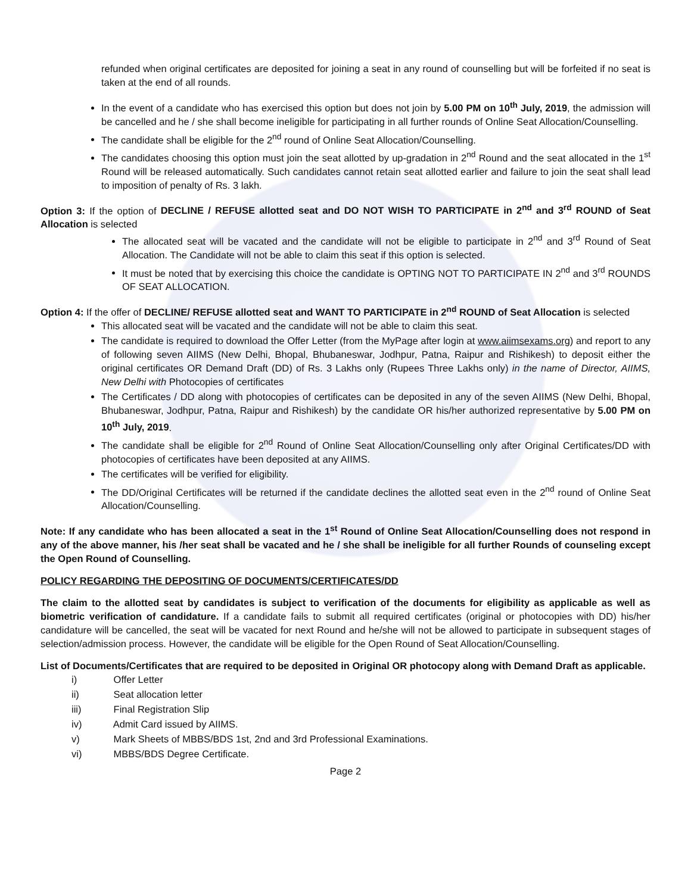refunded when original certificates are deposited for joining a seat in any round of counselling but will be forfeited if no seat is taken at the end of all rounds.
In the event of a candidate who has exercised this option but does not join by 5.00 PM on 10<sup>th</sup> July, 2019, the admission will be cancelled and he / she shall become ineligible for participating in all further rounds of Online Seat Allocation/Counselling.
The candidate shall be eligible for the 2<sup>nd</sup> round of Online Seat Allocation/Counselling.
The candidates choosing this option must join the seat allotted by up-gradation in 2<sup>nd</sup> Round and the seat allocated in the 1<sup>st</sup> Round will be released automatically. Such candidates cannot retain seat allotted earlier and failure to join the seat shall lead to imposition of penalty of Rs. 3 lakh.
Option 3: If the option of DECLINE / REFUSE allotted seat and DO NOT WISH TO PARTICIPATE in 2<sup>nd</sup> and 3<sup>rd</sup> ROUND of Seat Allocation is selected
The allocated seat will be vacated and the candidate will not be eligible to participate in 2<sup>nd</sup> and 3<sup>rd</sup> Round of Seat Allocation. The Candidate will not be able to claim this seat if this option is selected.
It must be noted that by exercising this choice the candidate is OPTING NOT TO PARTICIPATE IN 2<sup>nd</sup> and 3<sup>rd</sup> ROUNDS OF SEAT ALLOCATION.
Option 4: If the offer of DECLINE/ REFUSE allotted seat and WANT TO PARTICIPATE in 2<sup>nd</sup> ROUND of Seat Allocation is selected
This allocated seat will be vacated and the candidate will not be able to claim this seat.
The candidate is required to download the Offer Letter (from the MyPage after login at www.aiimsexams.org) and report to any of following seven AIIMS (New Delhi, Bhopal, Bhubaneswar, Jodhpur, Patna, Raipur and Rishikesh) to deposit either the original certificates OR Demand Draft (DD) of Rs. 3 Lakhs only (Rupees Three Lakhs only) in the name of Director, AIIMS, New Delhi with Photocopies of certificates
The Certificates / DD along with photocopies of certificates can be deposited in any of the seven AIIMS (New Delhi, Bhopal, Bhubaneswar, Jodhpur, Patna, Raipur and Rishikesh) by the candidate OR his/her authorized representative by 5.00 PM on 10<sup>th</sup> July, 2019.
The candidate shall be eligible for 2<sup>nd</sup> Round of Online Seat Allocation/Counselling only after Original Certificates/DD with photocopies of certificates have been deposited at any AIIMS.
The certificates will be verified for eligibility.
The DD/Original Certificates will be returned if the candidate declines the allotted seat even in the 2<sup>nd</sup> round of Online Seat Allocation/Counselling.
Note: If any candidate who has been allocated a seat in the 1<sup>st</sup> Round of Online Seat Allocation/Counselling does not respond in any of the above manner, his /her seat shall be vacated and he / she shall be ineligible for all further Rounds of counseling except the Open Round of Counselling.
POLICY REGARDING THE DEPOSITING OF DOCUMENTS/CERTIFICATES/DD
The claim to the allotted seat by candidates is subject to verification of the documents for eligibility as applicable as well as biometric verification of candidature. If a candidate fails to submit all required certificates (original or photocopies with DD) his/her candidature will be cancelled, the seat will be vacated for next Round and he/she will not be allowed to participate in subsequent stages of selection/admission process. However, the candidate will be eligible for the Open Round of Seat Allocation/Counselling.
List of Documents/Certificates that are required to be deposited in Original OR photocopy along with Demand Draft as applicable.
i) Offer Letter
ii) Seat allocation letter
iii) Final Registration Slip
iv) Admit Card issued by AIIMS.
v) Mark Sheets of MBBS/BDS 1st, 2nd and 3rd Professional Examinations.
vi) MBBS/BDS Degree Certificate.
Page 2